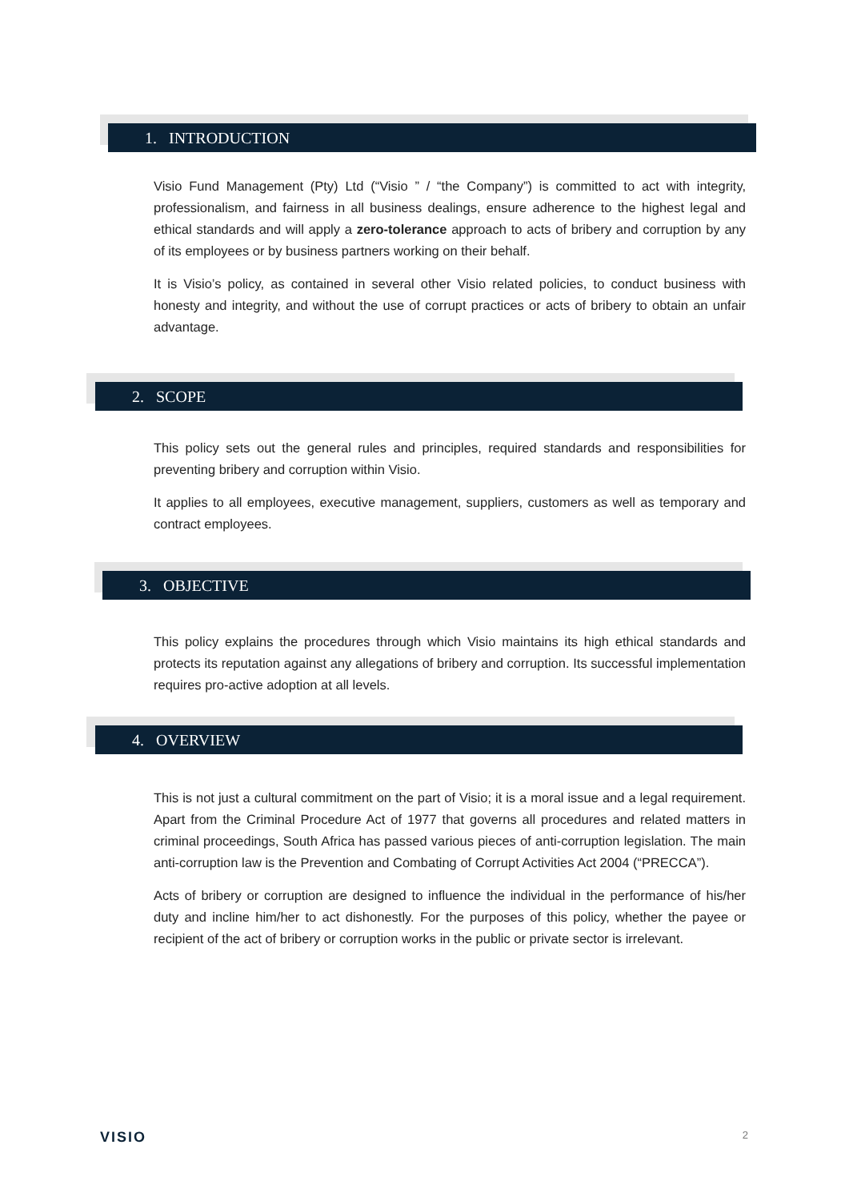1. INTRODUCTION
Visio Fund Management (Pty) Ltd (“Visio ” / “the Company”) is committed to act with integrity, professionalism, and fairness in all business dealings, ensure adherence to the highest legal and ethical standards and will apply a zero-tolerance approach to acts of bribery and corruption by any of its employees or by business partners working on their behalf.
It is Visio’s policy, as contained in several other Visio related policies, to conduct business with honesty and integrity, and without the use of corrupt practices or acts of bribery to obtain an unfair advantage.
2. SCOPE
This policy sets out the general rules and principles, required standards and responsibilities for preventing bribery and corruption within Visio.
It applies to all employees, executive management, suppliers, customers as well as temporary and contract employees.
3. OBJECTIVE
This policy explains the procedures through which Visio maintains its high ethical standards and protects its reputation against any allegations of bribery and corruption. Its successful implementation requires pro-active adoption at all levels.
4. OVERVIEW
This is not just a cultural commitment on the part of Visio; it is a moral issue and a legal requirement. Apart from the Criminal Procedure Act of 1977 that governs all procedures and related matters in criminal proceedings, South Africa has passed various pieces of anti-corruption legislation. The main anti-corruption law is the Prevention and Combating of Corrupt Activities Act 2004 (“PRECCA”).
Acts of bribery or corruption are designed to influence the individual in the performance of his/her duty and incline him/her to act dishonestly. For the purposes of this policy, whether the payee or recipient of the act of bribery or corruption works in the public or private sector is irrelevant.
VISIO 2